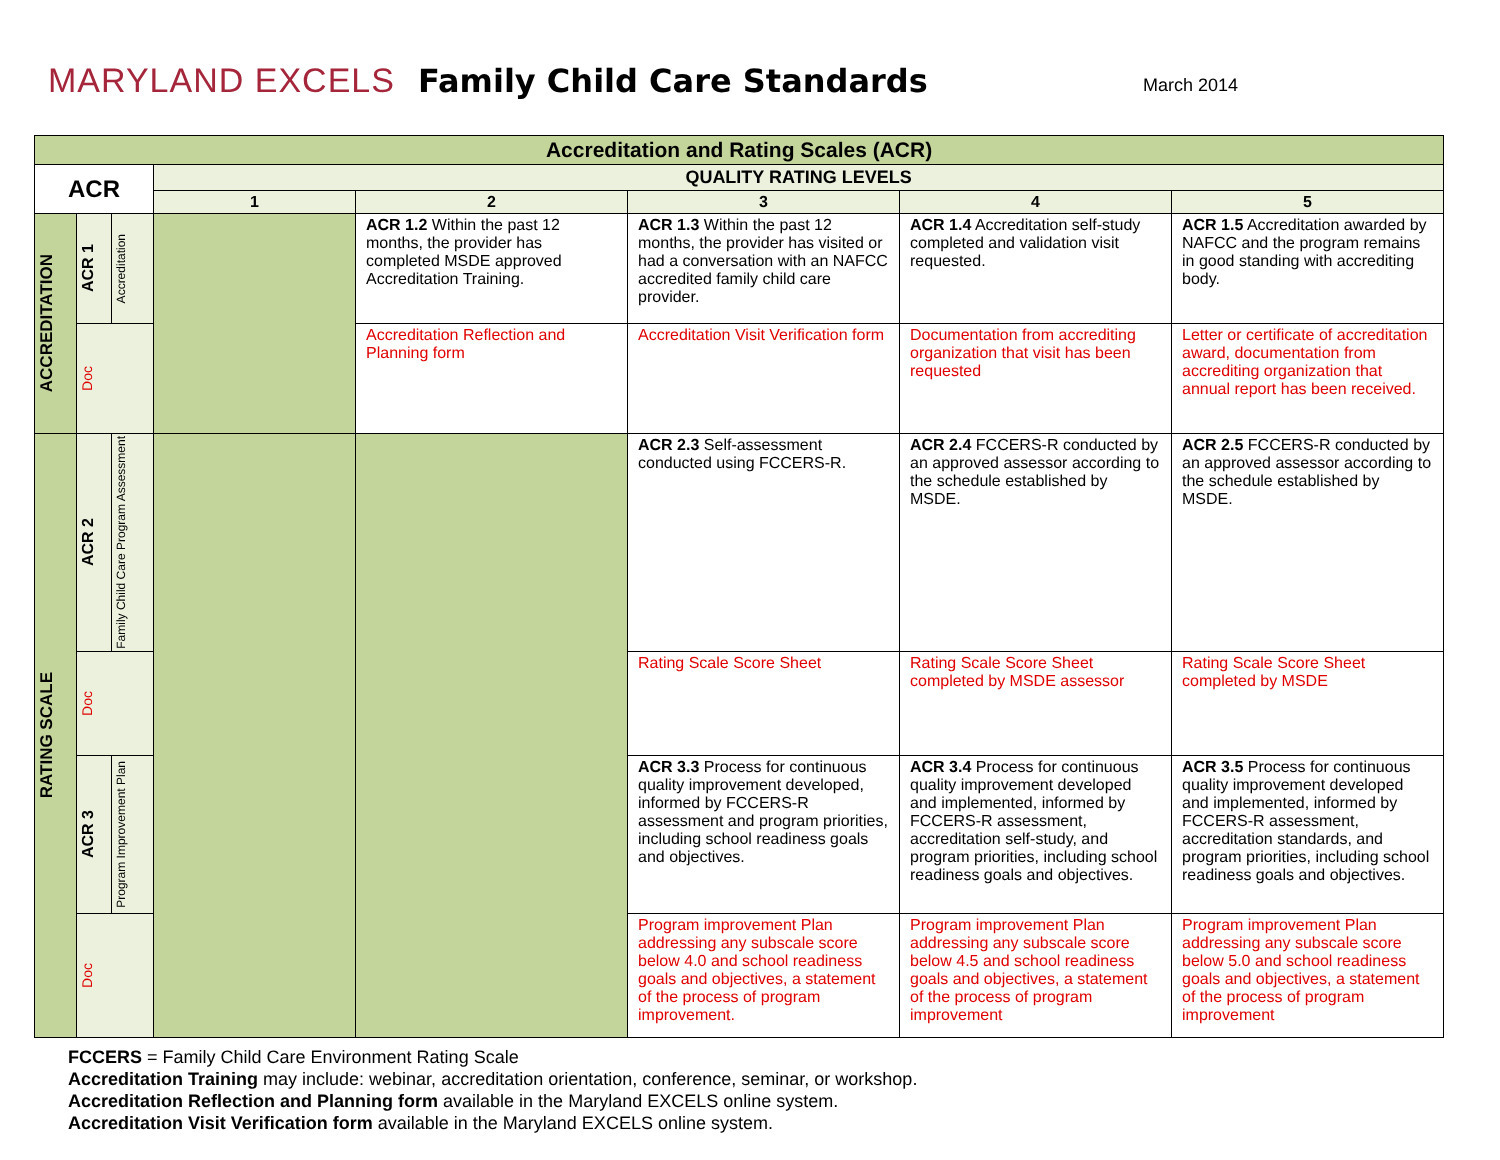MARYLAND EXCELS
Family Child Care Standards
March 2014
| Accreditation and Rating Scales (ACR) | | | | | | | |
| --- | --- | --- | --- | --- | --- | --- | --- |
| ACR | | | QUALITY RATING LEVELS | | | | |
| | | | 1 | 2 | 3 | 4 | 5 |
| ACCREDITATION | ACR 1 | Accreditation | | ACR 1.2 Within the past 12 months, the provider has completed MSDE approved Accreditation Training. | ACR 1.3 Within the past 12 months, the provider has visited or had a conversation with an NAFCC accredited family child care provider. | ACR 1.4 Accreditation self-study completed and validation visit requested. | ACR 1.5 Accreditation awarded by NAFCC and the program remains in good standing with accrediting body. |
| | Doc | | | Accreditation Reflection and Planning form | Accreditation Visit Verification form | Documentation from accrediting organization that visit has been requested | Letter or certificate of accreditation award, documentation from accrediting organization that annual report has been received. |
| RATING SCALE | ACR 2 | Family Child Care Program Assessment | | | ACR 2.3 Self-assessment conducted using FCCERS-R. | ACR 2.4 FCCERS-R conducted by an approved assessor according to the schedule established by MSDE. | ACR 2.5 FCCERS-R conducted by an approved assessor according to the schedule established by MSDE. |
| | Doc | | | | Rating Scale Score Sheet | Rating Scale Score Sheet completed by MSDE assessor | Rating Scale Score Sheet completed by MSDE |
| | ACR 3 | Program Improvement Plan | | | ACR 3.3 Process for continuous quality improvement developed, informed by FCCERS-R assessment and program priorities, including school readiness goals and objectives. | ACR 3.4 Process for continuous quality improvement developed and implemented, informed by FCCERS-R assessment, accreditation self-study, and program priorities, including school readiness goals and objectives. | ACR 3.5 Process for continuous quality improvement developed and implemented, informed by FCCERS-R assessment, accreditation standards, and program priorities, including school readiness goals and objectives. |
| | Doc | | | | Program improvement Plan addressing any subscale score below 4.0 and school readiness goals and objectives, a statement of the process of program improvement. | Program improvement Plan addressing any subscale score below 4.5 and school readiness goals and objectives, a statement of the process of program improvement | Program improvement Plan addressing any subscale score below 5.0 and school readiness goals and objectives, a statement of the process of program improvement |
FCCERS = Family Child Care Environment Rating Scale
Accreditation Training may include: webinar, accreditation orientation, conference, seminar, or workshop.
Accreditation Reflection and Planning form available in the Maryland EXCELS online system.
Accreditation Visit Verification form available in the Maryland EXCELS online system.